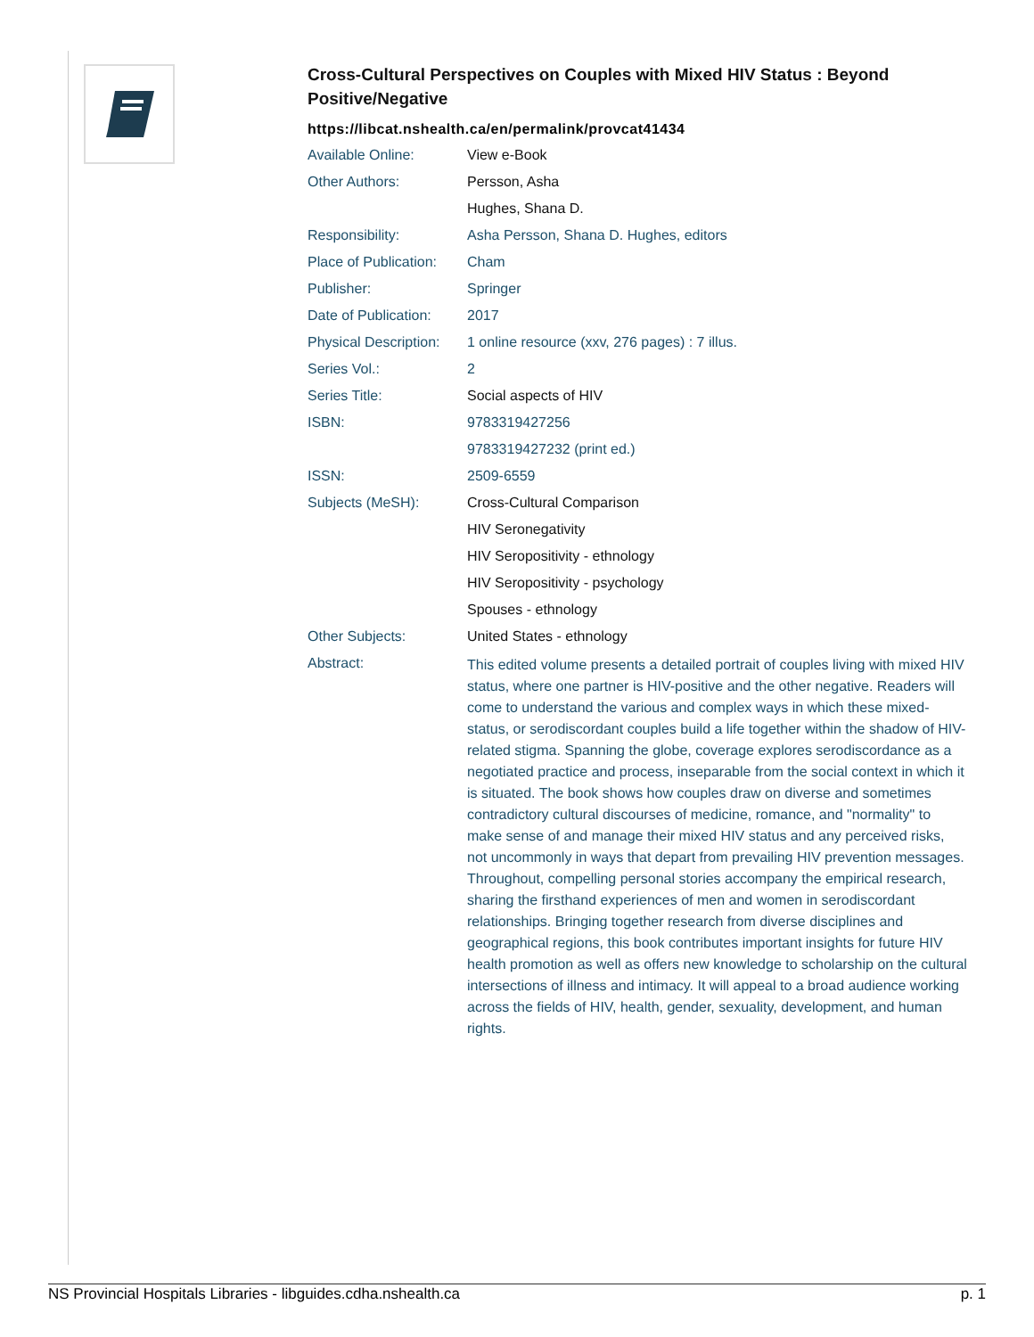Cross-Cultural Perspectives on Couples with Mixed HIV Status : Beyond Positive/Negative
https://libcat.nshealth.ca/en/permalink/provcat41434
| Available Online: | View e-Book |
| Other Authors: | Persson, Asha |
| | Hughes, Shana D. |
| Responsibility: | Asha Persson, Shana D. Hughes, editors |
| Place of Publication: | Cham |
| Publisher: | Springer |
| Date of Publication: | 2017 |
| Physical Description: | 1 online resource (xxv, 276 pages) : 7 illus. |
| Series Vol.: | 2 |
| Series Title: | Social aspects of HIV |
| ISBN: | 9783319427256 |
| | 9783319427232 (print ed.) |
| ISSN: | 2509-6559 |
| Subjects (MeSH): | Cross-Cultural Comparison |
| | HIV Seronegativity |
| | HIV Seropositivity - ethnology |
| | HIV Seropositivity - psychology |
| | Spouses - ethnology |
| Other Subjects: | United States - ethnology |
| Abstract: | This edited volume presents a detailed portrait of couples living with mixed HIV status, where one partner is HIV-positive and the other negative. Readers will come to understand the various and complex ways in which these mixed-status, or serodiscordant couples build a life together within the shadow of HIV-related stigma. Spanning the globe, coverage explores serodiscordance as a negotiated practice and process, inseparable from the social context in which it is situated. The book shows how couples draw on diverse and sometimes contradictory cultural discourses of medicine, romance, and "normality" to make sense of and manage their mixed HIV status and any perceived risks, not uncommonly in ways that depart from prevailing HIV prevention messages. Throughout, compelling personal stories accompany the empirical research, sharing the firsthand experiences of men and women in serodiscordant relationships. Bringing together research from diverse disciplines and geographical regions, this book contributes important insights for future HIV health promotion as well as offers new knowledge to scholarship on the cultural intersections of illness and intimacy. It will appeal to a broad audience working across the fields of HIV, health, gender, sexuality, development, and human rights. |
NS Provincial Hospitals Libraries - libguides.cdha.nshealth.ca p. 1